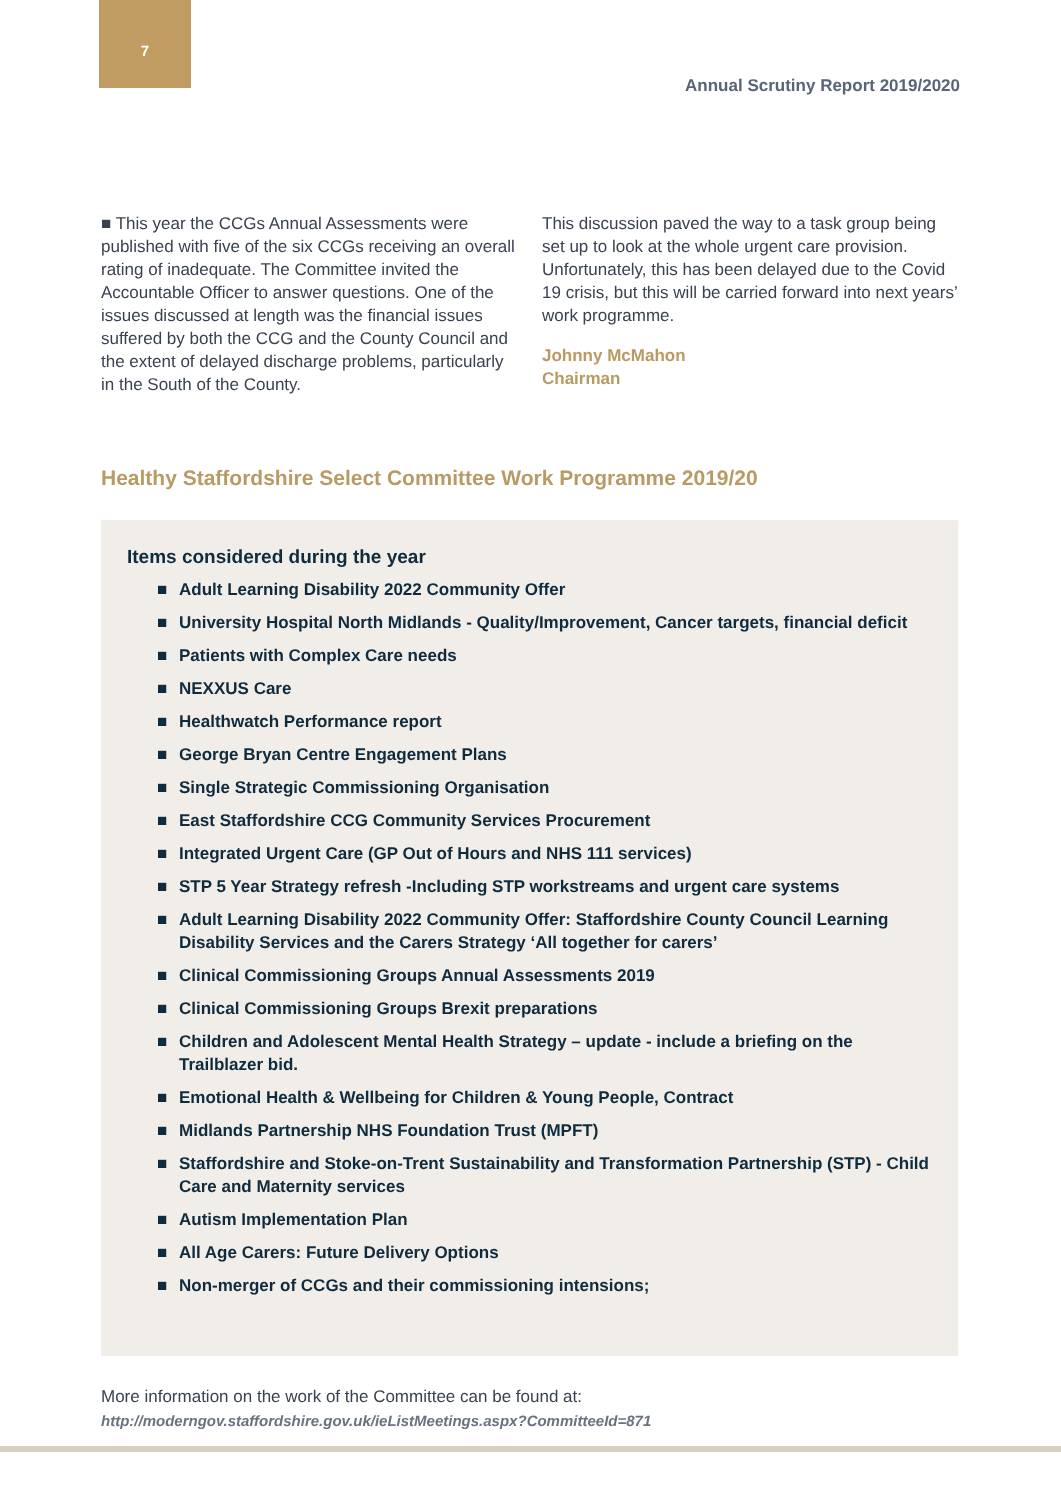7
Annual Scrutiny Report 2019/2020
■ This year the CCGs Annual Assessments were published with five of the six CCGs receiving an overall rating of inadequate. The Committee invited the Accountable Officer to answer questions. One of the issues discussed at length was the financial issues suffered by both the CCG and the County Council and the extent of delayed discharge problems, particularly in the South of the County.
This discussion paved the way to a task group being set up to look at the whole urgent care provision. Unfortunately, this has been delayed due to the Covid 19 crisis, but this will be carried forward into next years’ work programme.
Johnny McMahon
Chairman
Healthy Staffordshire Select Committee Work Programme 2019/20
Items considered during the year
■ Adult Learning Disability 2022 Community Offer
■ University Hospital North Midlands - Quality/Improvement, Cancer targets, financial deficit
■ Patients with Complex Care needs
■ NEXXUS Care
■ Healthwatch Performance report
■ George Bryan Centre Engagement Plans
■ Single Strategic Commissioning Organisation
■ East Staffordshire CCG Community Services Procurement
■ Integrated Urgent Care (GP Out of Hours and NHS 111 services)
■ STP 5 Year Strategy refresh -Including STP workstreams and urgent care systems
■ Adult Learning Disability 2022 Community Offer: Staffordshire County Council Learning Disability Services and the Carers Strategy ‘All together for carers’
■ Clinical Commissioning Groups Annual Assessments 2019
■ Clinical Commissioning Groups Brexit preparations
■ Children and Adolescent Mental Health Strategy – update - include a briefing on the Trailblazer bid.
■ Emotional Health & Wellbeing for Children & Young People, Contract
■ Midlands Partnership NHS Foundation Trust (MPFT)
■ Staffordshire and Stoke-on-Trent Sustainability and Transformation Partnership (STP) - Child Care and Maternity services
■ Autism Implementation Plan
■ All Age Carers: Future Delivery Options
■ Non-merger of CCGs and their commissioning intensions;
More information on the work of the Committee can be found at:
http://moderngov.staffordshire.gov.uk/ieListMeetings.aspx?CommitteeId=871